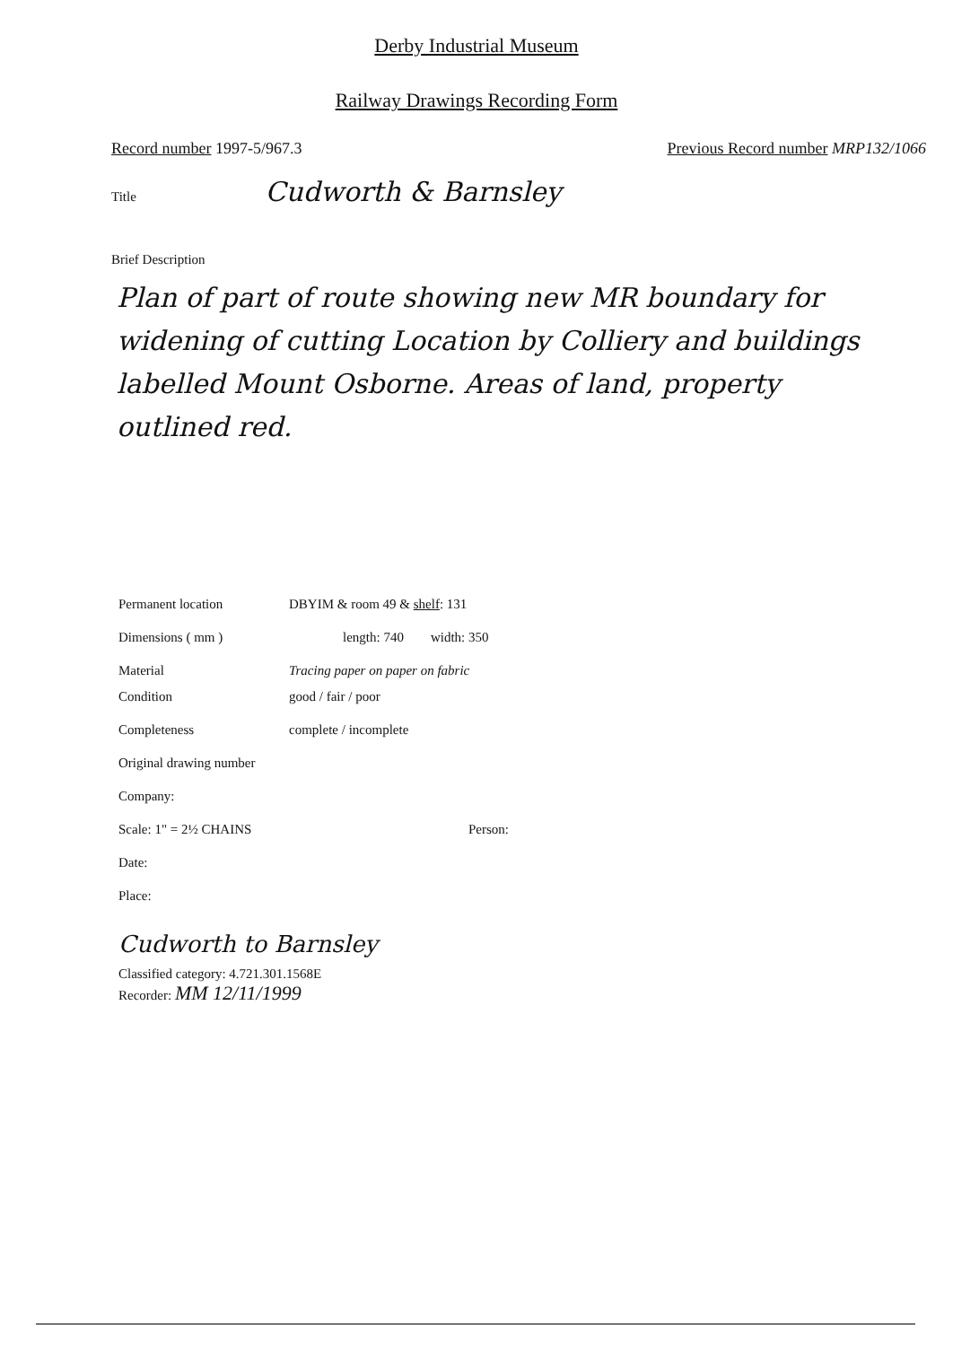Derby Industrial Museum
Railway Drawings Recording Form
Record number 1997-5/967.3 Previous Record number MRP132/1066
Title Cudworth & Barnsley
Brief Description
Plan of part of route showing new MR boundary for widening of cutting Location by Colliery and buildings labelled Mount Osborne. Areas of land, property outlined red.
Permanent location DBYIM & room 49 & shelf: 131
Dimensions ( mm ) length: 740 width: 350
Material Tracing paper on paper on fabric
Condition good / fair / poor
Completeness complete / incomplete
Original drawing number
Company:
Scale: 1" = 2½ CHAINS Person:
Date:
Place:
Cudworth to Barnsley
Classified category: 4.721.301.1568E
Recorder: MM 12/11/1999